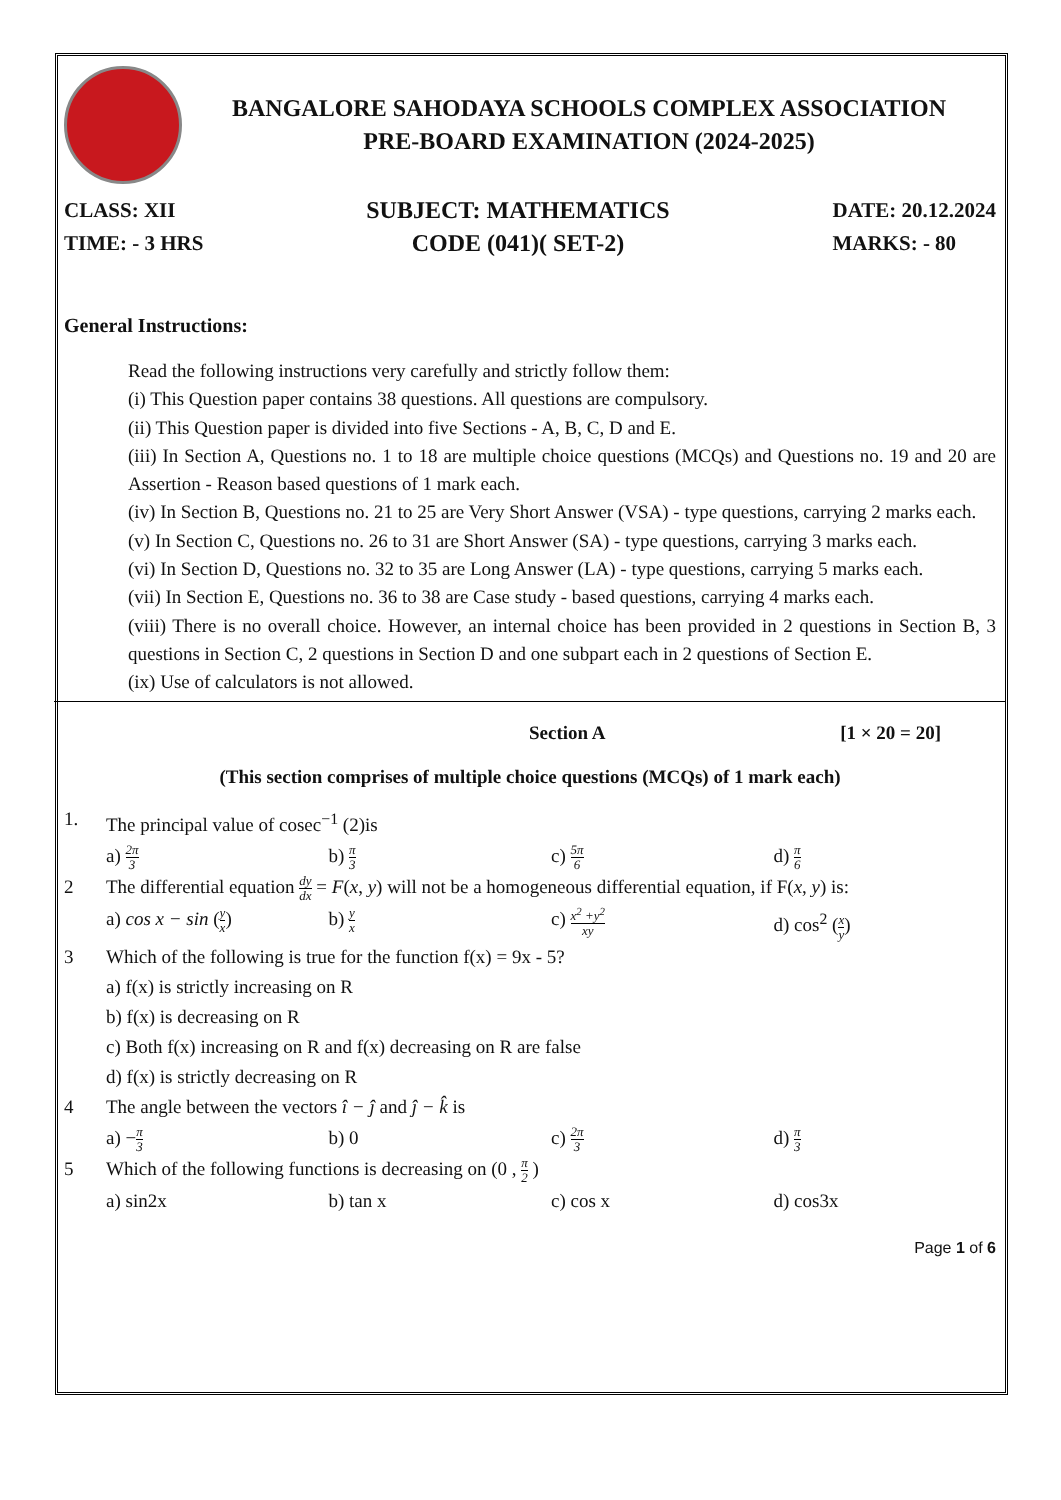BANGALORE SAHODAYA SCHOOLS COMPLEX ASSOCIATION
PRE-BOARD EXAMINATION (2024-2025)
CLASS: XII
TIME: - 3 HRS
SUBJECT: MATHEMATICS
CODE (041)( SET-2)
DATE: 20.12.2024
MARKS: - 80
General Instructions:
Read the following instructions very carefully and strictly follow them:
(i) This Question paper contains 38 questions. All questions are compulsory.
(ii) This Question paper is divided into five Sections - A, B, C, D and E.
(iii) In Section A, Questions no. 1 to 18 are multiple choice questions (MCQs) and Questions no. 19 and 20 are Assertion - Reason based questions of 1 mark each.
(iv) In Section B, Questions no. 21 to 25 are Very Short Answer (VSA) - type questions, carrying 2 marks each.
(v) In Section C, Questions no. 26 to 31 are Short Answer (SA) - type questions, carrying 3 marks each.
(vi) In Section D, Questions no. 32 to 35 are Long Answer (LA) - type questions, carrying 5 marks each.
(vii) In Section E, Questions no. 36 to 38 are Case study - based questions, carrying 4 marks each.
(viii) There is no overall choice. However, an internal choice has been provided in 2 questions in Section B, 3 questions in Section C, 2 questions in Section D and one subpart each in 2 questions of Section E.
(ix) Use of calculators is not allowed.
Section A [1 × 20 = 20]
(This section comprises of multiple choice questions (MCQs) of 1 mark each)
1. The principal value of cosec<sup>−1</sup> (2)is
a) 2π 3 b) π 3 c) 5π 6 d) π 6
2 The differential equation dy dx = F(x, y) will not be a homogeneous differential equation, if F(x, y) is:
a) cos x − sin (y x) b) y x c) x<sup>2</sup> +y<sup>2</sup> xy d) cos<sup>2</sup> (x y)
3 Which of the following is true for the function f(x) = 9x - 5?
a) f(x) is strictly increasing on R
b) f(x) is decreasing on R
c) Both f(x) increasing on R and f(x) decreasing on R are false
d) f(x) is strictly decreasing on R
4 The angle between the vectors î − ĵ and ĵ − k̂ is
a) −π 3 b) 0 c) 2π 3 d) π 3
5 Which of the following functions is decreasing on (0 , π 2 )
a) sin2x b) tan x c) cos x d) cos3x
Page 1 of 6